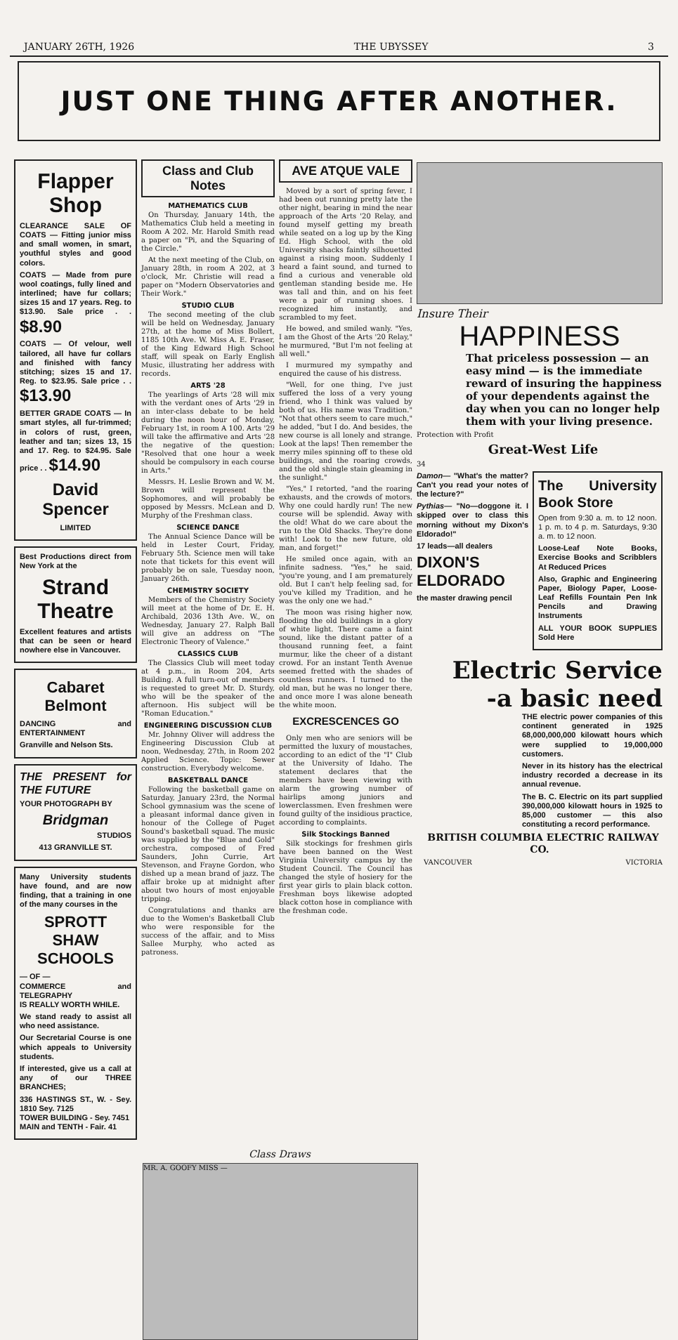JANUARY 26TH, 1926 THE UBYSSEY 3
JUST ONE THING AFTER ANOTHER.
Flapper Shop
CLEARANCE SALE OF COATS — Fitting junior miss and small women, in smart, youthful styles and good colors.
COATS — Made from pure wool coatings, fully lined and interlined; have fur collars; sizes 15 and 17 years. Reg. to $13.90. Sale price . . $8.90
COATS — Of velour, well tailored, all have fur collars and finished with fancy stitching; sizes 15 and 17. Reg. to $23.95. Sale price . . $13.90
BETTER GRADE COATS — In smart styles, all fur-trimmed; in colors of rust, green, leather and tan; sizes 13, 15 and 17. Reg. to $24.95. Sale price . . $14.90
David Spencer
LIMITED
Best Productions direct from New York at the
Strand Theatre
Excellent features and artists that can be seen or heard nowhere else in Vancouver.
Cabaret Belmont
DANCING and ENTERTAINMENT
Granville and Nelson Sts.
THE PRESENT for THE FUTURE
YOUR PHOTOGRAPH BY
Bridgman
STUDIOS
413 GRANVILLE ST.
Many University students have found, and are now finding, that a training in one of the many courses in the
SPROTT SHAW SCHOOLS
— OF —
COMMERCE and TELEGRAPHY
IS REALLY WORTH WHILE.
We stand ready to assist all who need assistance.
Our Secretarial Course is one which appeals to University students.
If interested, give us a call at any of our THREE BRANCHES;
336 HASTINGS ST., W. - Sey. 1810 Sey. 7125
TOWER BUILDING - Sey. 7451
MAIN and TENTH - Fair. 41
Class and Club Notes
MATHEMATICS CLUB
On Thursday, January 14th, the Mathematics Club held a meeting in Room A 202. Mr. Harold Smith read a paper on "Pi, and the Squaring of the Circle."
At the next meeting of the Club, on January 28th, in room A 202, at 3 o'clock, Mr. Christie will read a paper on "Modern Observatories and Their Work."
STUDIO CLUB
The second meeting of the club will be held on Wednesday, January 27th, at the home of Miss Bollert, 1185 10th Ave. W. Miss A. E. Fraser, of the King Edward High School staff, will speak on Early English Music, illustrating her address with records.
ARTS '28
The yearlings of Arts '28 will mix with the verdant ones of Arts '29 in an inter-class debate to be held during the noon hour of Monday, February 1st, in room A 100. Arts '29 will take the affirmative and Arts '28 the negative of the question: "Resolved that one hour a week should be compulsory in each course in Arts."
Messrs. H. Leslie Brown and W. M. Brown will represent the Sophomores, and will probably be opposed by Messrs. McLean and D. Murphy of the Freshman class.
SCIENCE DANCE
The Annual Science Dance will be held in Lester Court, Friday, February 5th. Science men will take note that tickets for this event will probably be on sale, Tuesday noon, January 26th.
CHEMISTRY SOCIETY
Members of the Chemistry Society will meet at the home of Dr. E. H. Archibald, 2036 13th Ave. W., on Wednesday, January 27. Ralph Ball will give an address on "The Electronic Theory of Valence."
CLASSICS CLUB
The Classics Club will meet today at 4 p.m., in Room 204, Arts Building. A full turn-out of members is requested to greet Mr. D. Sturdy, who will be the speaker of the afternoon. His subject will be "Roman Education."
ENGINEERING DISCUSSION CLUB
Mr. Johnny Oliver will address the Engineering Discussion Club at noon, Wednesday, 27th, in Room 202 Applied Science. Topic: Sewer construction. Everybody welcome.
BASKETBALL DANCE
Following the basketball game on Saturday, January 23rd, the Normal School gymnasium was the scene of a pleasant informal dance given in honour of the College of Puget Sound's basketball squad. The music was supplied by the "Blue and Gold" orchestra, composed of Fred Saunders, John Currie, Art Stevenson, and Frayne Gordon, who dished up a mean brand of jazz. The affair broke up at midnight after about two hours of most enjoyable tripping.
Congratulations and thanks are due to the Women's Basketball Club who were responsible for the success of the affair, and to Miss Sallee Murphy, who acted as patroness.
AVE ATQUE VALE
Moved by a sort of spring fever, I had been out running pretty late the other night, bearing in mind the near approach of the Arts '20 Relay, and found myself getting my breath while seated on a log up by the King Ed. High School, with the old University shacks faintly silhouetted against a rising moon. Suddenly I heard a faint sound, and turned to find a curious and venerable old gentleman standing beside me. He was tall and thin, and on his feet were a pair of running shoes. I recognized him instantly, and scrambled to my feet.
He bowed, and smiled wanly. "Yes, I am the Ghost of the Arts '20 Relay," he murmured, "But I'm not feeling at all well."
I murmured my sympathy and enquired the cause of his distress.
"Well, for one thing, I've just suffered the loss of a very young friend, who I think was valued by both of us. His name was Tradition." "Not that others seem to care much," he added, "but I do. And besides, the new course is all lonely and strange. Look at the laps! Then remember the merry miles spinning off to these old buildings, and the roaring crowds, and the old shingle stain gleaming in the sunlight."
"Yes," I retorted, "and the roaring exhausts, and the crowds of motors. Why one could hardly run! The new course will be splendid. Away with the old! What do we care about the run to the Old Shacks. They're done with! Look to the new future, old man, and forget!"
He smiled once again, with an infinite sadness. "Yes," he said, "you're young, and I am prematurely old. But I can't help feeling sad, for you've killed my Tradition, and he was the only one we had."
The moon was rising higher now, flooding the old buildings in a glory of white light. There came a faint sound, like the distant patter of a thousand running feet, a faint murmur, like the cheer of a distant crowd. For an instant Tenth Avenue seemed fretted with the shades of countless runners. I turned to the old man, but he was no longer there, and once more I was alone beneath the white moon.
EXCRESCENCES GO
Only men who are seniors will be permitted the luxury of moustaches, according to an edict of the "I" Club at the University of Idaho. The statement declares that the members have been viewing with alarm the growing number of hairlips among juniors and lowerclassmen. Even freshmen were found guilty of the insidious practice, according to complaints.
Silk Stockings Banned
Silk stockings for freshmen girls have been banned on the West Virginia University campus by the Student Council. The Council has changed the style of hosiery for the first year girls to plain black cotton. Freshman boys likewise adopted black cotton hose in compliance with the freshman code.
Insure Their
HAPPINESS
That priceless possession — an easy mind — is the immediate reward of insuring the happiness of your dependents against the day when you can no longer help them with your living presence.
Protection with Profit
Great-West Life
34
Damon— "What's the matter? Can't you read your notes of the lecture?"
Pythias— "No—doggone it. I skipped over to class this morning without my Dixon's Eldorado!"
17 leads—all dealers
DIXON'S ELDORADO
the master drawing pencil
The University Book Store
Open from 9:30 a. m. to 12 noon. 1 p. m. to 4 p. m. Saturdays, 9:30 a. m. to 12 noon.
Loose-Leaf Note Books, Exercise Books and Scribblers At Reduced Prices
Also, Graphic and Engineering Paper, Biology Paper, Loose-Leaf Refills Fountain Pen Ink Pencils and Drawing Instruments
ALL YOUR BOOK SUPPLIES Sold Here
Electric Service
-a basic need
THE electric power companies of this continent generated in 1925 68,000,000,000 kilowatt hours which were supplied to 19,000,000 customers.
Never in its history has the electrical industry recorded a decrease in its annual revenue.
The B. C. Electric on its part supplied 390,000,000 kilowatt hours in 1925 to 85,000 customer — this also constituting a record performance.
BRITISH COLUMBIA ELECTRIC RAILWAY CO.
VANCOUVER VICTORIA
Class Draws
MR. A. GOOFY MISS —